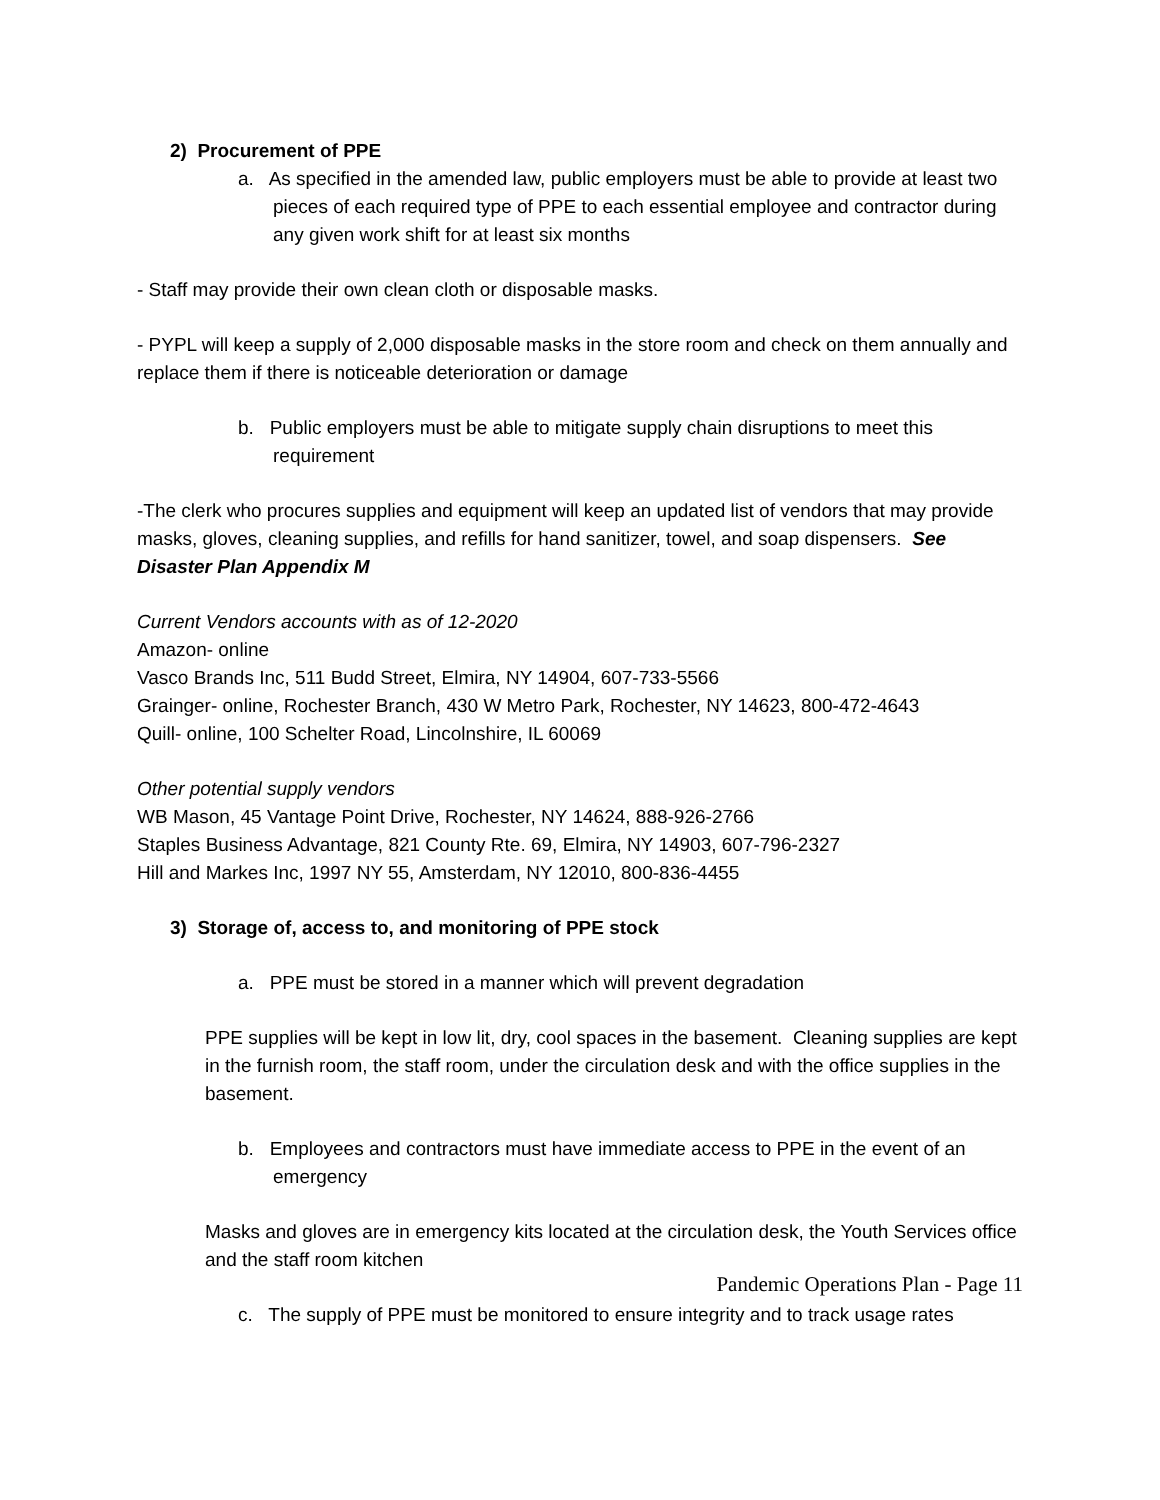2) Procurement of PPE
a. As specified in the amended law, public employers must be able to provide at least two pieces of each required type of PPE to each essential employee and contractor during any given work shift for at least six months
- Staff may provide their own clean cloth or disposable masks.
- PYPL will keep a supply of 2,000 disposable masks in the store room and check on them annually and replace them if there is noticeable deterioration or damage
b. Public employers must be able to mitigate supply chain disruptions to meet this requirement
-The clerk who procures supplies and equipment will keep an updated list of vendors that may provide masks, gloves, cleaning supplies, and refills for hand sanitizer, towel, and soap dispensers. See Disaster Plan Appendix M
Current Vendors accounts with as of 12-2020
Amazon- online
Vasco Brands Inc, 511 Budd Street, Elmira, NY 14904, 607-733-5566
Grainger- online, Rochester Branch, 430 W Metro Park, Rochester, NY 14623, 800-472-4643
Quill- online, 100 Schelter Road, Lincolnshire, IL 60069
Other potential supply vendors
WB Mason, 45 Vantage Point Drive, Rochester, NY 14624, 888-926-2766
Staples Business Advantage, 821 County Rte. 69, Elmira, NY 14903, 607-796-2327
Hill and Markes Inc, 1997 NY 55, Amsterdam, NY 12010, 800-836-4455
3) Storage of, access to, and monitoring of PPE stock
a. PPE must be stored in a manner which will prevent degradation
PPE supplies will be kept in low lit, dry, cool spaces in the basement. Cleaning supplies are kept in the furnish room, the staff room, under the circulation desk and with the office supplies in the basement.
b. Employees and contractors must have immediate access to PPE in the event of an emergency
Masks and gloves are in emergency kits located at the circulation desk, the Youth Services office and the staff room kitchen
c. The supply of PPE must be monitored to ensure integrity and to track usage rates
Pandemic Operations Plan - Page 11